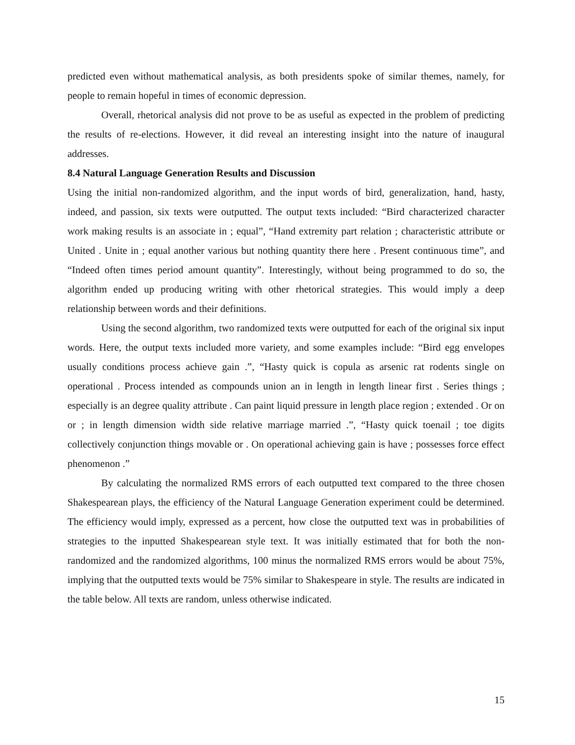predicted even without mathematical analysis, as both presidents spoke of similar themes, namely, for people to remain hopeful in times of economic depression.
Overall, rhetorical analysis did not prove to be as useful as expected in the problem of predicting the results of re-elections. However, it did reveal an interesting insight into the nature of inaugural addresses.
8.4 Natural Language Generation Results and Discussion
Using the initial non-randomized algorithm, and the input words of bird, generalization, hand, hasty, indeed, and passion, six texts were outputted. The output texts included: “Bird characterized character work making results is an associate in ; equal”, “Hand extremity part relation ; characteristic attribute or United . Unite in ; equal another various but nothing quantity there here . Present continuous time”, and “Indeed often times period amount quantity”. Interestingly, without being programmed to do so, the algorithm ended up producing writing with other rhetorical strategies. This would imply a deep relationship between words and their definitions.
Using the second algorithm, two randomized texts were outputted for each of the original six input words. Here, the output texts included more variety, and some examples include: “Bird egg envelopes usually conditions process achieve gain .”, “Hasty quick is copula as arsenic rat rodents single on operational . Process intended as compounds union an in length in length linear first . Series things ; especially is an degree quality attribute . Can paint liquid pressure in length place region ; extended . Or on or ; in length dimension width side relative marriage married .”, “Hasty quick toenail ; toe digits collectively conjunction things movable or . On operational achieving gain is have ; possesses force effect phenomenon .”
By calculating the normalized RMS errors of each outputted text compared to the three chosen Shakespearean plays, the efficiency of the Natural Language Generation experiment could be determined. The efficiency would imply, expressed as a percent, how close the outputted text was in probabilities of strategies to the inputted Shakespearean style text. It was initially estimated that for both the non-randomized and the randomized algorithms, 100 minus the normalized RMS errors would be about 75%, implying that the outputted texts would be 75% similar to Shakespeare in style. The results are indicated in the table below. All texts are random, unless otherwise indicated.
15